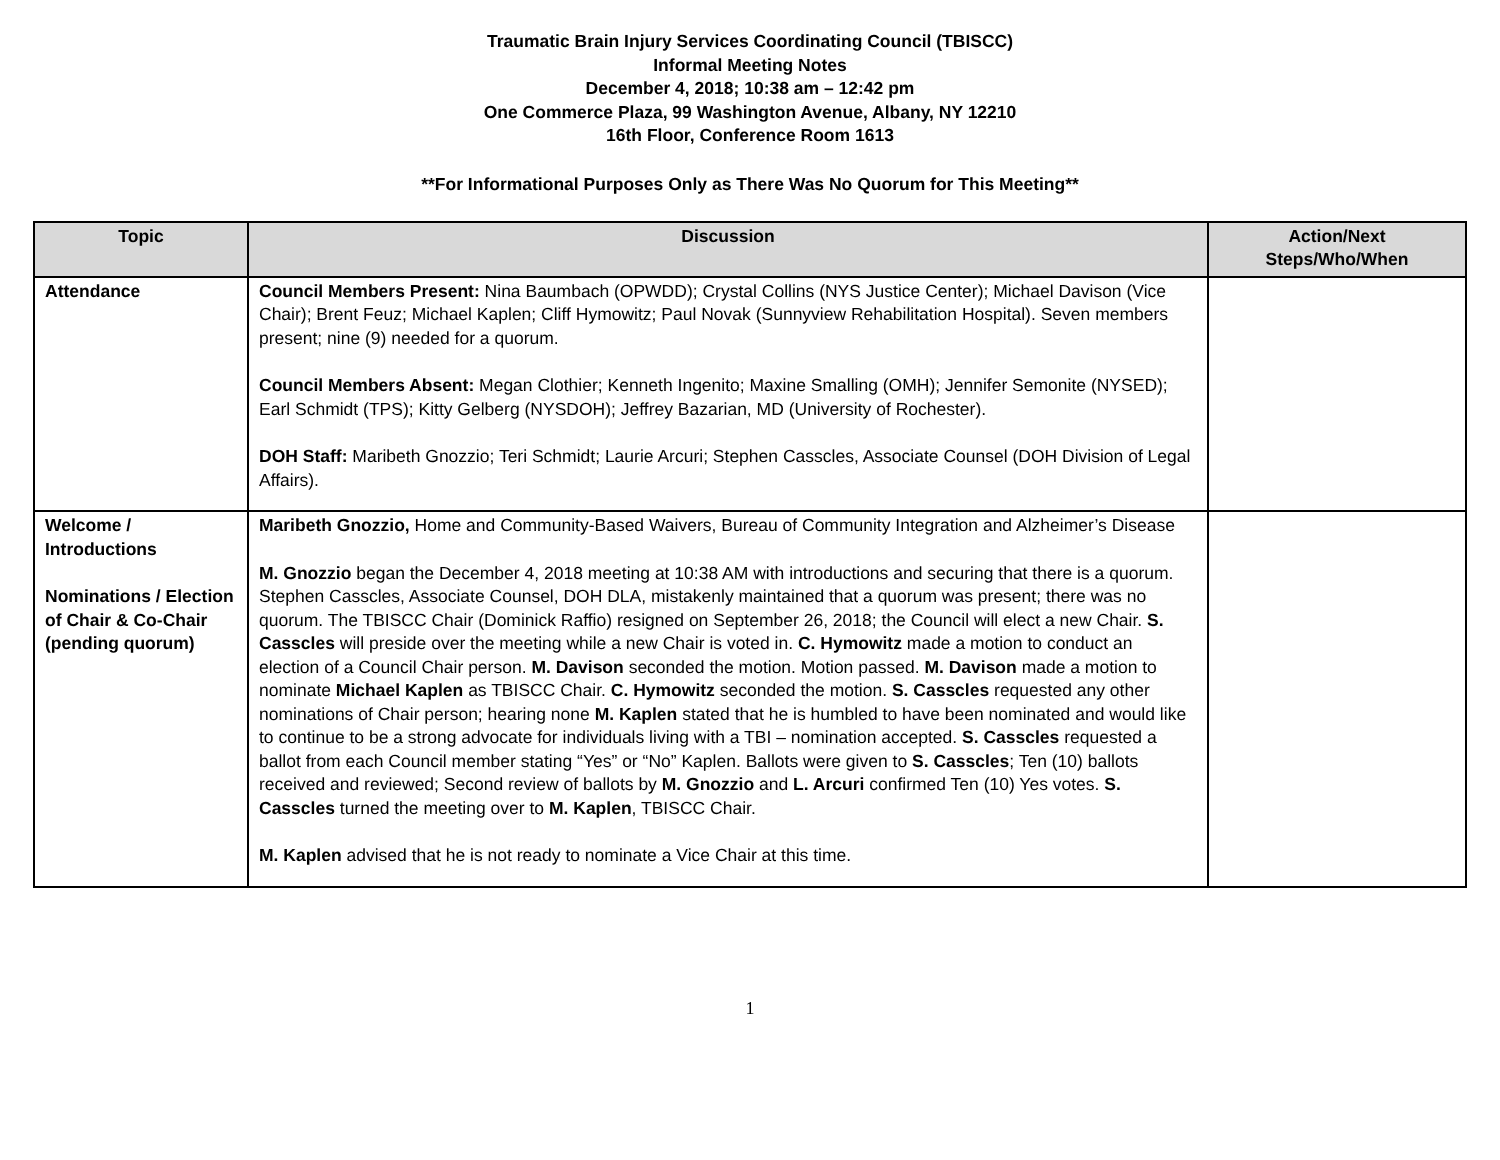Traumatic Brain Injury Services Coordinating Council (TBISCC)
Informal Meeting Notes
December 4, 2018; 10:38 am – 12:42 pm
One Commerce Plaza, 99 Washington Avenue, Albany, NY 12210
16th Floor, Conference Room 1613
**For Informational Purposes Only as There Was No Quorum for This Meeting**
| Topic | Discussion | Action/Next Steps/Who/When |
| --- | --- | --- |
| Attendance | Council Members Present: Nina Baumbach (OPWDD); Crystal Collins (NYS Justice Center); Michael Davison (Vice Chair); Brent Feuz; Michael Kaplen; Cliff Hymowitz; Paul Novak (Sunnyview Rehabilitation Hospital). Seven members present; nine (9) needed for a quorum. Council Members Absent: Megan Clothier; Kenneth Ingenito; Maxine Smalling (OMH); Jennifer Semonite (NYSED); Earl Schmidt (TPS); Kitty Gelberg (NYSDOH); Jeffrey Bazarian, MD (University of Rochester). DOH Staff: Maribeth Gnozzio; Teri Schmidt; Laurie Arcuri; Stephen Casscles, Associate Counsel (DOH Division of Legal Affairs). | |
| Welcome / Introductions Nominations / Election of Chair & Co-Chair (pending quorum) | Maribeth Gnozzio, Home and Community-Based Waivers, Bureau of Community Integration and Alzheimer’s Disease M. Gnozzio began the December 4, 2018 meeting at 10:38 AM with introductions and securing that there is a quorum. Stephen Casscles, Associate Counsel, DOH DLA, mistakenly maintained that a quorum was present; there was no quorum. The TBISCC Chair (Dominick Raffio) resigned on September 26, 2018; the Council will elect a new Chair. S. Casscles will preside over the meeting while a new Chair is voted in. C. Hymowitz made a motion to conduct an election of a Council Chair person. M. Davison seconded the motion. Motion passed. M. Davison made a motion to nominate Michael Kaplen as TBISCC Chair. C. Hymowitz seconded the motion. S. Casscles requested any other nominations of Chair person; hearing none M. Kaplen stated that he is humbled to have been nominated and would like to continue to be a strong advocate for individuals living with a TBI – nomination accepted. S. Casscles requested a ballot from each Council member stating “Yes” or “No” Kaplen. Ballots were given to S. Casscles ; Ten (10) ballots received and reviewed; Second review of ballots by M. Gnozzio and L. Arcuri confirmed Ten (10) Yes votes. S. Casscles turned the meeting over to M. Kaplen , TBISCC Chair. M. Kaplen advised that he is not ready to nominate a Vice Chair at this time. | |
1